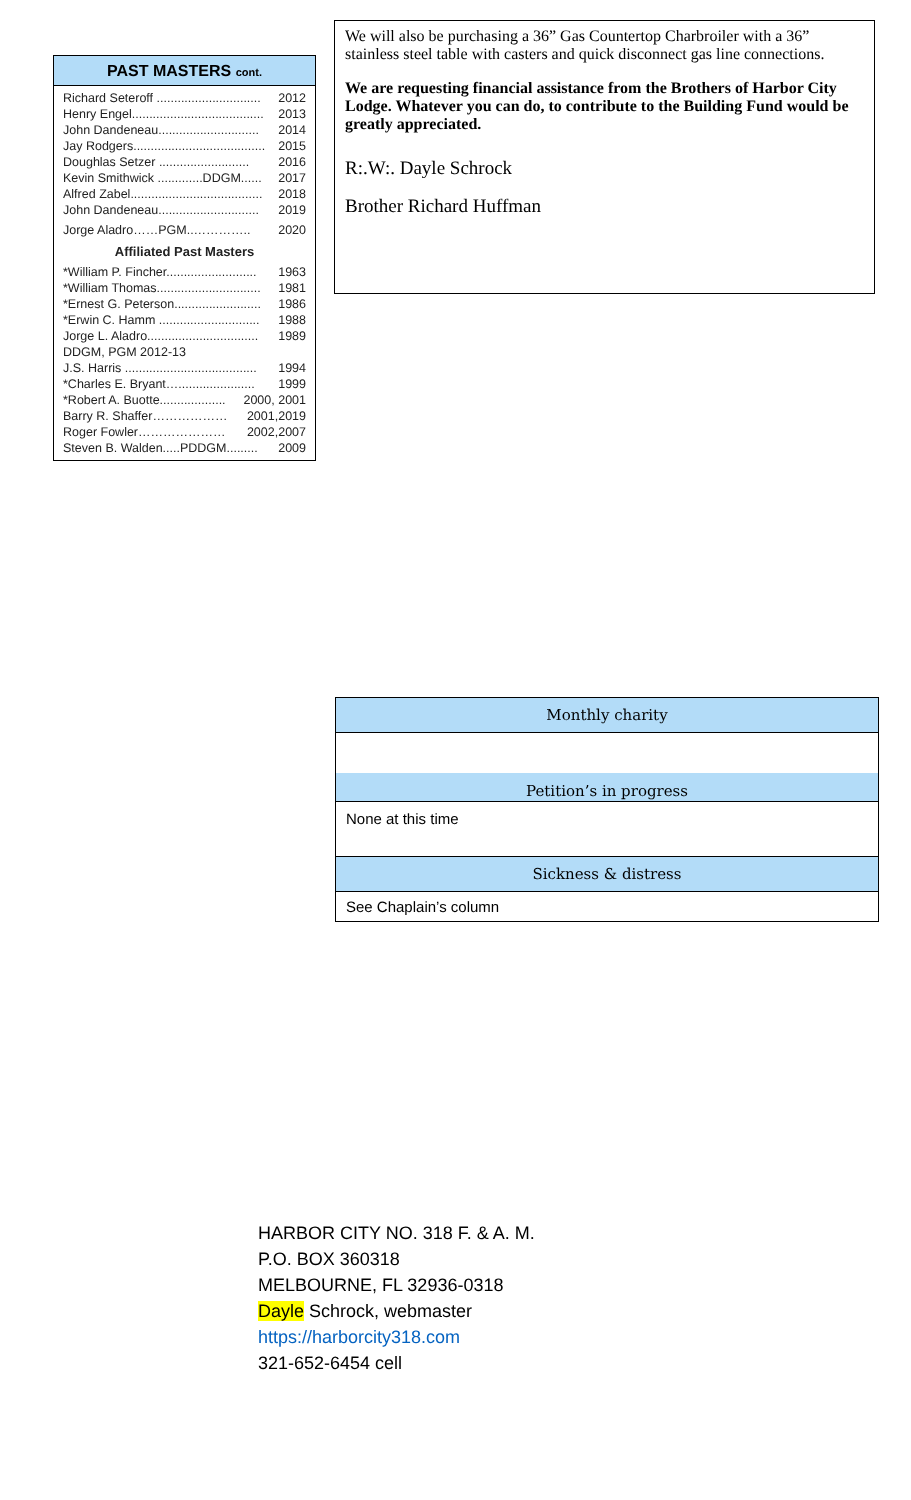PAST MASTERS cont.
Richard Seteroff .............................. 2012
Henry Engel...................................... 2013
John Dandeneau............................. 2014
Jay Rodgers...................................... 2015
Doughlas Setzer .......................... 2016
Kevin Smithwick .............DDGM...... 2017
Alfred Zabel...................................... 2018
John Dandeneau............................. 2019
Jorge Aladro……PGM..………….. 2020
Affiliated Past Masters
*William P. Fincher.......................... 1963
*William Thomas.............................. 1981
*Ernest G. Peterson......................... 1986
*Erwin C. Hamm ............................. 1988
Jorge L. Aladro................................ 1989
DDGM, PGM 2012-13
J.S. Harris ...................................... 1994
*Charles E. Bryant…...................... 1999
*Robert A. Buotte................... 2000, 2001
Barry R. Shaffer……………… 2001,2019
Roger Fowler………………… 2002,2007
Steven B. Walden.....PDDGM......... 2009
We will also be purchasing a 36” Gas Countertop Charbroiler with a 36” stainless steel table with casters and quick disconnect gas line connections.
We are requesting financial assistance from the Brothers of Harbor City Lodge. Whatever you can do, to contribute to the Building Fund would be greatly appreciated.
R:.W:. Dayle Schrock
Brother Richard Huffman
Monthly charity
Petition’s in progress
None at this time
Sickness & distress
See Chaplain’s column
HARBOR CITY NO. 318 F. & A. M.
P.O. BOX 360318
MELBOURNE, FL 32936-0318
Dayle Schrock, webmaster
https://harborcity318.com
321-652-6454 cell